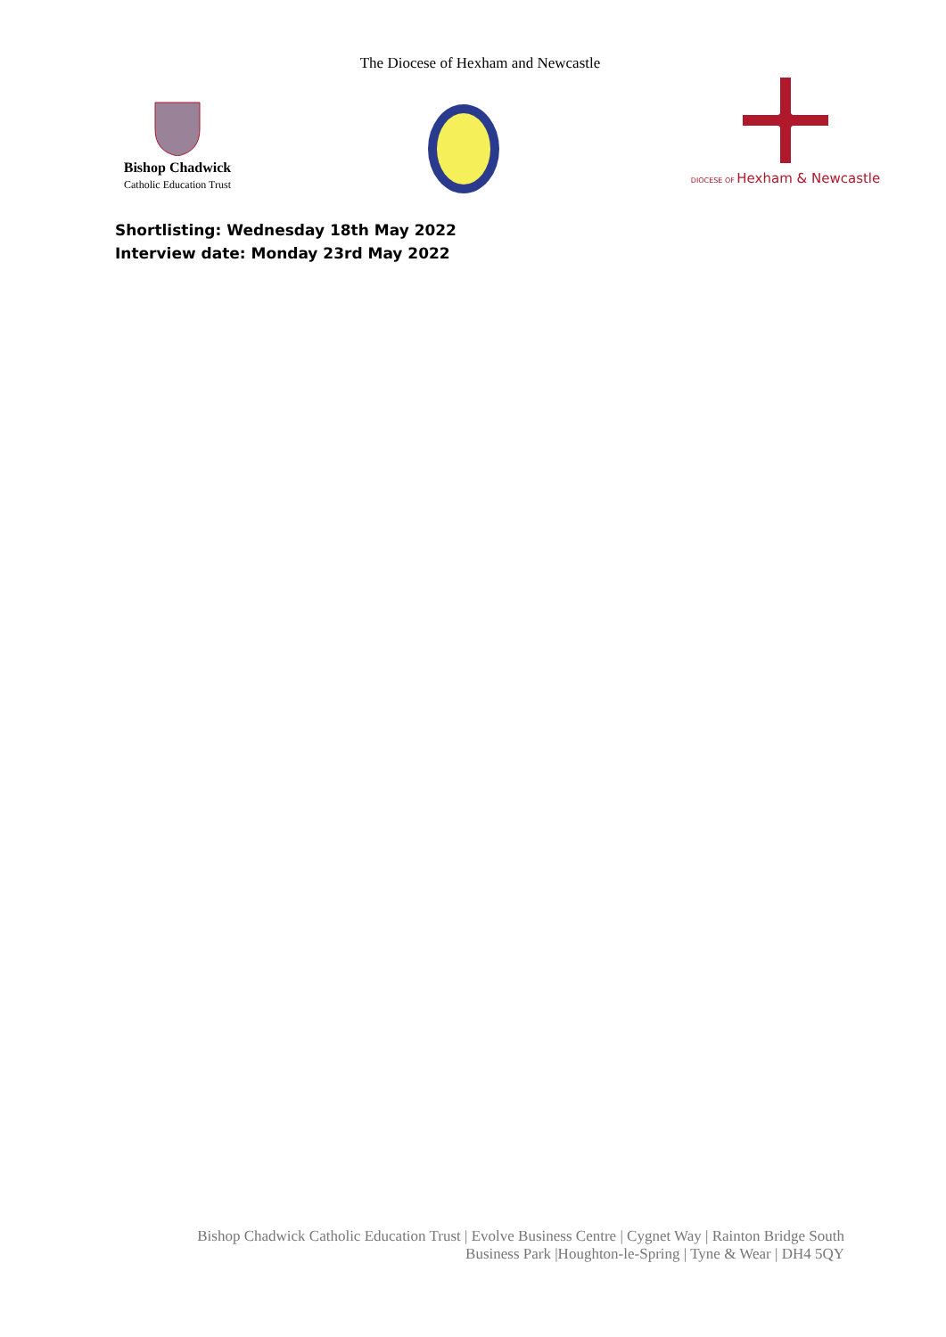The Diocese of Hexham and Newcastle
Bishop Chadwick
Catholic Education Trust
DIOCESE OF Hexham & Newcastle
Shortlisting: Wednesday 18th May 2022
Interview date: Monday 23rd May 2022
Bishop Chadwick Catholic Education Trust | Evolve Business Centre | Cygnet Way | Rainton Bridge South
Business Park |Houghton-le-Spring | Tyne & Wear | DH4 5QY